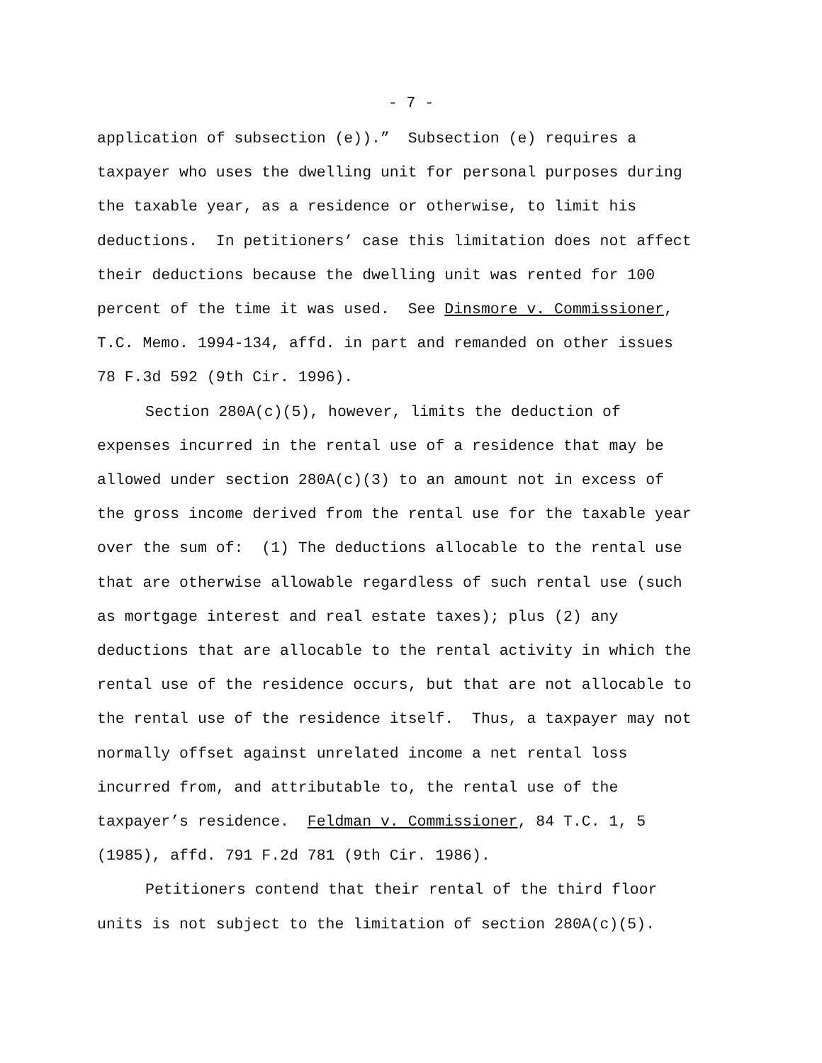- 7 -
application of subsection (e)).” Subsection (e) requires a
taxpayer who uses the dwelling unit for personal purposes during
the taxable year, as a residence or otherwise, to limit his
deductions. In petitioners’ case this limitation does not affect
their deductions because the dwelling unit was rented for 100
percent of the time it was used. See Dinsmore v. Commissioner,
T.C. Memo. 1994-134, affd. in part and remanded on other issues
78 F.3d 592 (9th Cir. 1996).
Section 280A(c)(5), however, limits the deduction of
expenses incurred in the rental use of a residence that may be
allowed under section 280A(c)(3) to an amount not in excess of
the gross income derived from the rental use for the taxable year
over the sum of: (1) The deductions allocable to the rental use
that are otherwise allowable regardless of such rental use (such
as mortgage interest and real estate taxes); plus (2) any
deductions that are allocable to the rental activity in which the
rental use of the residence occurs, but that are not allocable to
the rental use of the residence itself. Thus, a taxpayer may not
normally offset against unrelated income a net rental loss
incurred from, and attributable to, the rental use of the
taxpayer’s residence. Feldman v. Commissioner, 84 T.C. 1, 5
(1985), affd. 791 F.2d 781 (9th Cir. 1986).
Petitioners contend that their rental of the third floor
units is not subject to the limitation of section 280A(c)(5).